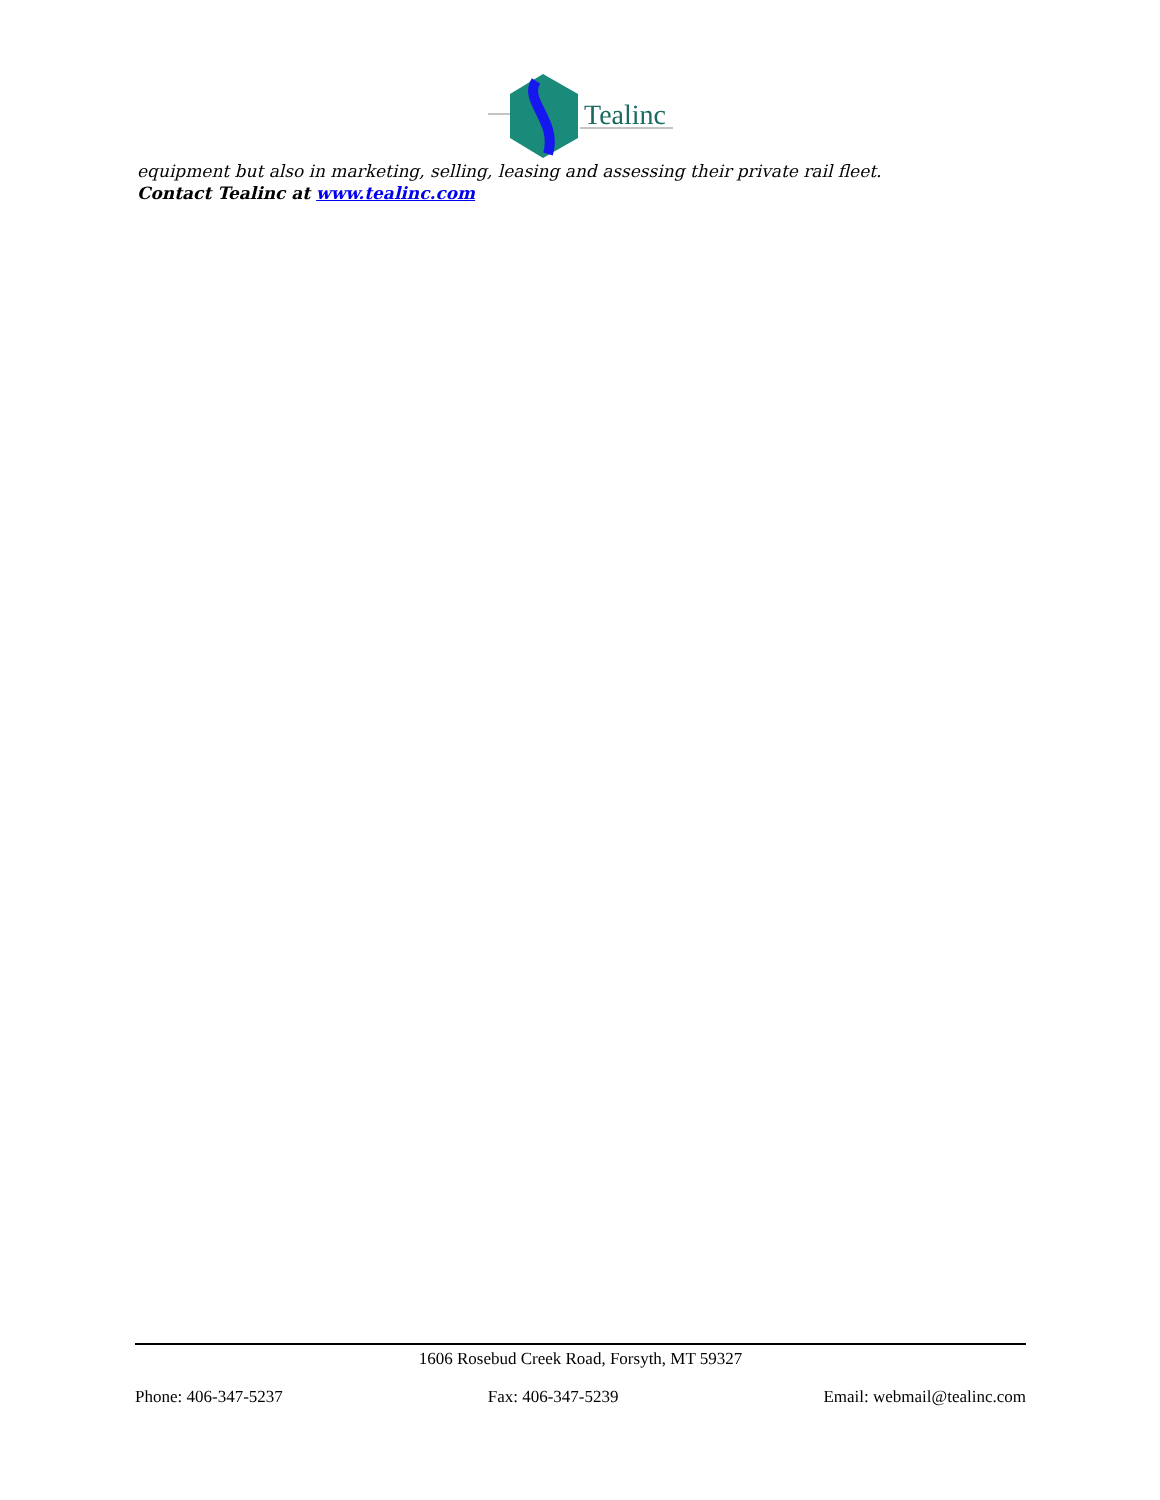Tealinc
equipment but also in marketing, selling, leasing and assessing their private rail fleet.
Contact Tealinc at www.tealinc.com
1606 Rosebud Creek Road, Forsyth, MT 59327
Phone: 406-347-5237 Fax: 406-347-5239 Email: webmail@tealinc.com